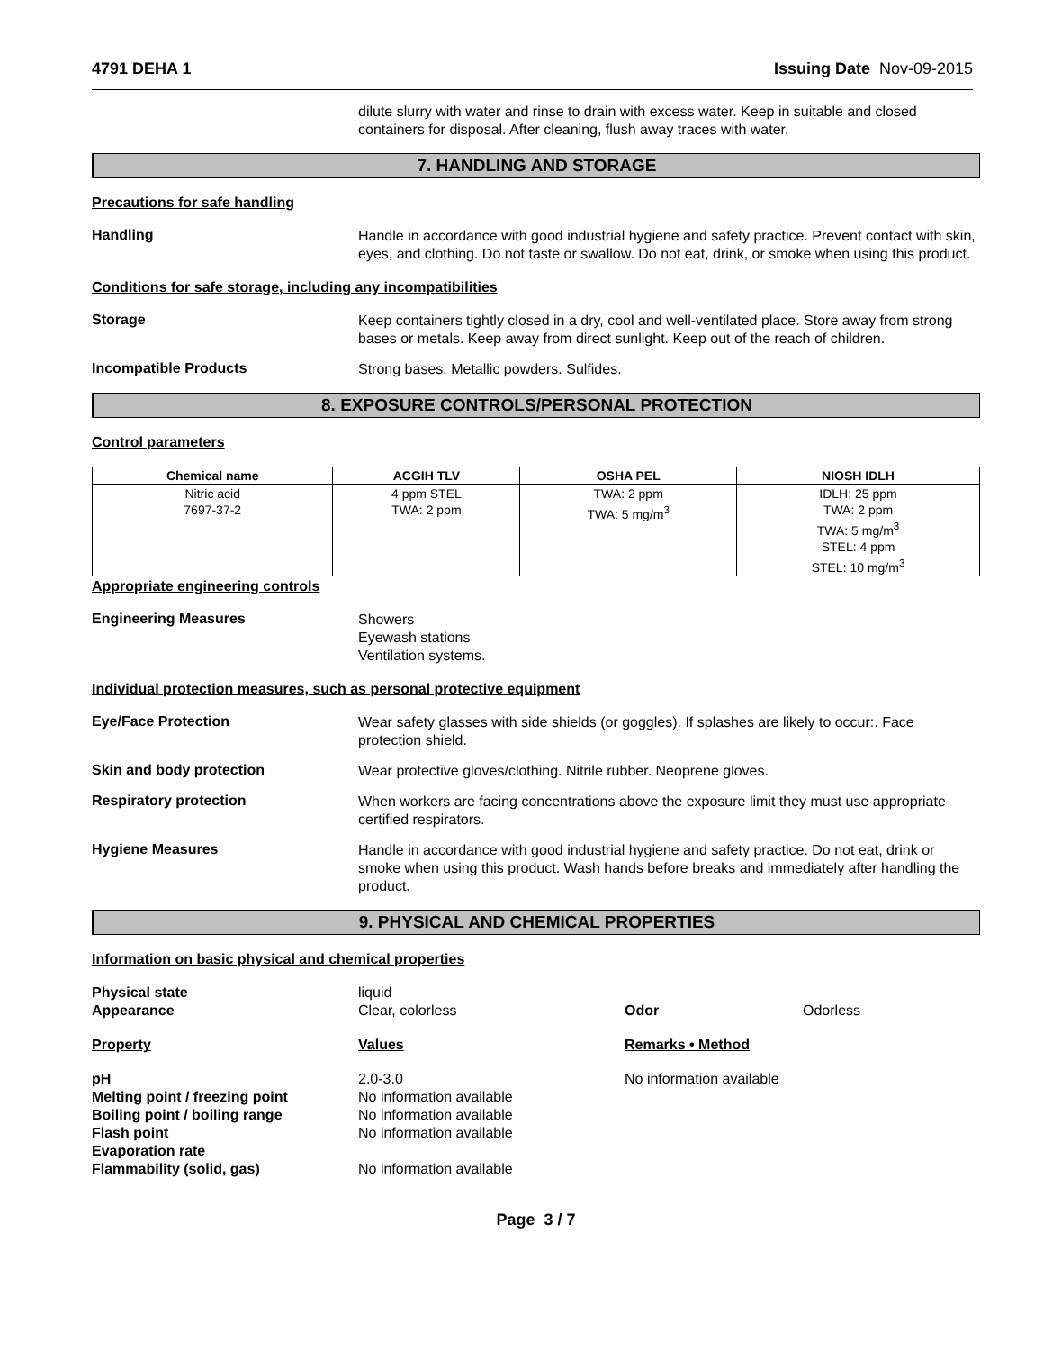4791 DEHA 1 Issuing Date Nov-09-2015
dilute slurry with water and rinse to drain with excess water. Keep in suitable and closed containers for disposal. After cleaning, flush away traces with water.
7. HANDLING AND STORAGE
Precautions for safe handling
Handling
Handle in accordance with good industrial hygiene and safety practice. Prevent contact with skin, eyes, and clothing. Do not taste or swallow. Do not eat, drink, or smoke when using this product.
Conditions for safe storage, including any incompatibilities
Storage
Keep containers tightly closed in a dry, cool and well-ventilated place. Store away from strong bases or metals. Keep away from direct sunlight. Keep out of the reach of children.
Incompatible Products
Strong bases. Metallic powders. Sulfides.
8. EXPOSURE CONTROLS/PERSONAL PROTECTION
Control parameters
| Chemical name | ACGIH TLV | OSHA PEL | NIOSH IDLH |
| --- | --- | --- | --- |
| Nitric acid 7697-37-2 | 4 ppm STEL TWA: 2 ppm | TWA: 2 ppm TWA: 5 mg/m<sup>3</sup> | IDLH: 25 ppm TWA: 2 ppm TWA: 5 mg/m<sup>3</sup> STEL: 4 ppm STEL: 10 mg/m<sup>3</sup> |
Appropriate engineering controls
Engineering Measures
Showers
Eyewash stations
Ventilation systems.
Individual protection measures, such as personal protective equipment
Eye/Face Protection
Wear safety glasses with side shields (or goggles). If splashes are likely to occur:. Face protection shield.
Skin and body protection
Wear protective gloves/clothing. Nitrile rubber. Neoprene gloves.
Respiratory protection
When workers are facing concentrations above the exposure limit they must use appropriate certified respirators.
Hygiene Measures
Handle in accordance with good industrial hygiene and safety practice. Do not eat, drink or smoke when using this product. Wash hands before breaks and immediately after handling the product.
9. PHYSICAL AND CHEMICAL PROPERTIES
Information on basic physical and chemical properties
Physical state
liquid
Appearance
Clear, colorless
Odor
Odorless
Property
Values
Remarks • Method
pH
2.0-3.0
No information available
Melting point / freezing point
No information available
Boiling point / boiling range
No information available
Flash point
No information available
Evaporation rate
Flammability (solid, gas)
No information available
Page 3 / 7